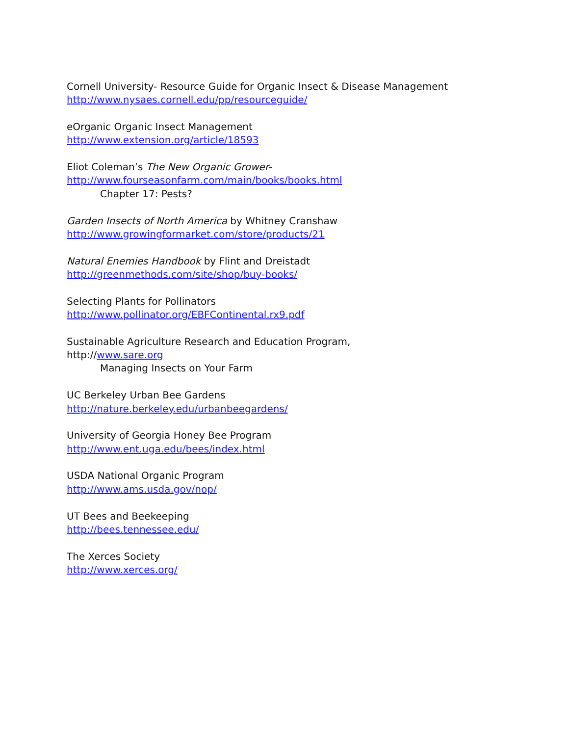Cornell University- Resource Guide for Organic Insect & Disease Management
http://www.nysaes.cornell.edu/pp/resourceguide/
eOrganic Organic Insect Management
http://www.extension.org/article/18593
Eliot Coleman’s The New Organic Grower-
http://www.fourseasonfarm.com/main/books/books.html
Chapter 17: Pests?
Garden Insects of North America by Whitney Cranshaw
http://www.growingformarket.com/store/products/21
Natural Enemies Handbook by Flint and Dreistadt
http://greenmethods.com/site/shop/buy-books/
Selecting Plants for Pollinators
http://www.pollinator.org/EBFContinental.rx9.pdf
Sustainable Agriculture Research and Education Program,
http://www.sare.org
Managing Insects on Your Farm
UC Berkeley Urban Bee Gardens
http://nature.berkeley.edu/urbanbeegardens/
University of Georgia Honey Bee Program
http://www.ent.uga.edu/bees/index.html
USDA National Organic Program
http://www.ams.usda.gov/nop/
UT Bees and Beekeeping
http://bees.tennessee.edu/
The Xerces Society
http://www.xerces.org/